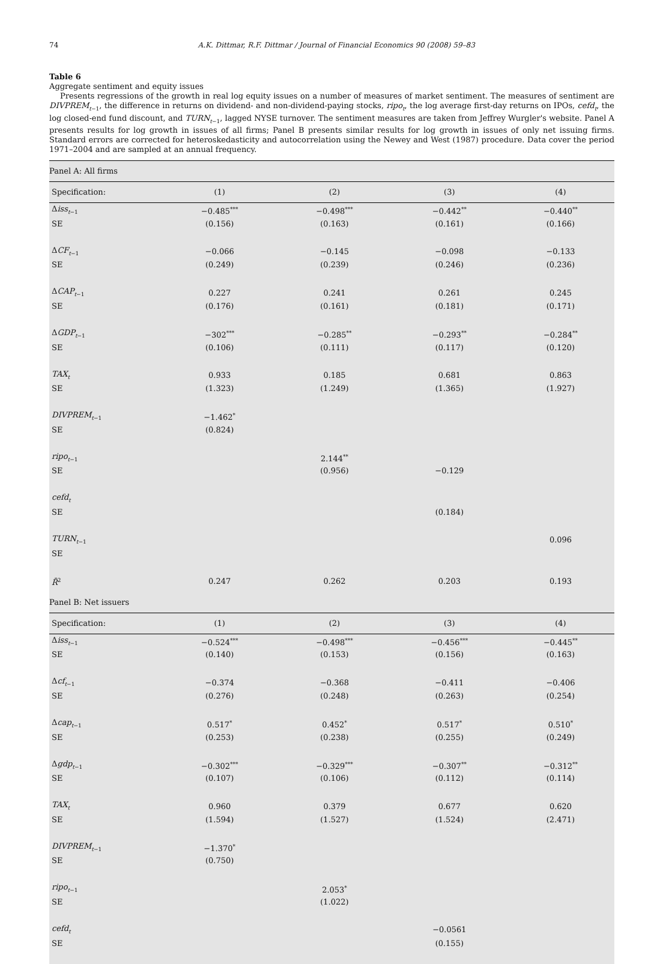74 A.K. Dittmar, R.F. Dittmar / Journal of Financial Economics 90 (2008) 59–83
Table 6
Aggregate sentiment and equity issues
Presents regressions of the growth in real log equity issues on a number of measures of market sentiment. The measures of sentiment are DIVPREM<sub>t−1</sub>, the difference in returns on dividend- and non-dividend-paying stocks, ripo<sub>t</sub>, the log average first-day returns on IPOs, cefd<sub>t</sub>, the log closed-end fund discount, and TURN<sub>t−1</sub>, lagged NYSE turnover. The sentiment measures are taken from Jeffrey Wurgler's website. Panel A presents results for log growth in issues of all firms; Panel B presents similar results for log growth in issues of only net issuing firms. Standard errors are corrected for heteroskedasticity and autocorrelation using the Newey and West (1987) procedure. Data cover the period 1971–2004 and are sampled at an annual frequency.
| Panel A: All firms | | | | |
| Specification: | (1) | (2) | (3) | (4) |
| Δ iss<sub>t−1</sub> | −0.485<sup>***</sup> | −0.498<sup>***</sup> | −0.442<sup>**</sup> | −0.440<sup>**</sup> |
| SE | (0.156) | (0.163) | (0.161) | (0.166) |
| Δ CF<sub>t−1</sub> | −0.066 | −0.145 | −0.098 | −0.133 |
| SE | (0.249) | (0.239) | (0.246) | (0.236) |
| Δ CAP<sub>t−1</sub> | 0.227 | 0.241 | 0.261 | 0.245 |
| SE | (0.176) | (0.161) | (0.181) | (0.171) |
| Δ GDP<sub>t−1</sub> | −302<sup>***</sup> | −0.285<sup>**</sup> | −0.293<sup>**</sup> | −0.284<sup>**</sup> |
| SE | (0.106) | (0.111) | (0.117) | (0.120) |
| TAX<sub>t</sub> | 0.933 | 0.185 | 0.681 | 0.863 |
| SE | (1.323) | (1.249) | (1.365) | (1.927) |
| DIVPREM<sub>t−1</sub> | −1.462<sup>*</sup> | | | |
| SE | (0.824) | | | |
| ripo<sub>t−1</sub> | | 2.144<sup>**</sup> | | |
| SE | | (0.956) | −0.129 | |
| cefd<sub>t</sub> | | | | |
| SE | | | (0.184) | |
| TURN<sub>t−1</sub> | | | | 0.096 |
| SE | | | | |
| R̄<sup>2</sup> | 0.247 | 0.262 | 0.203 | 0.193 |
| Panel B: Net issuers | | | | |
| Specification: | (1) | (2) | (3) | (4) |
| Δ iss<sub>t−1</sub> | −0.524<sup>***</sup> | −0.498<sup>***</sup> | −0.456<sup>***</sup> | −0.445<sup>**</sup> |
| SE | (0.140) | (0.153) | (0.156) | (0.163) |
| Δ cf<sub>t−1</sub> | −0.374 | −0.368 | −0.411 | −0.406 |
| SE | (0.276) | (0.248) | (0.263) | (0.254) |
| Δ cap<sub>t−1</sub> | 0.517<sup>*</sup> | 0.452<sup>*</sup> | 0.517<sup>*</sup> | 0.510<sup>*</sup> |
| SE | (0.253) | (0.238) | (0.255) | (0.249) |
| Δ gdp<sub>t−1</sub> | −0.302<sup>***</sup> | −0.329<sup>***</sup> | −0.307<sup>**</sup> | −0.312<sup>**</sup> |
| SE | (0.107) | (0.106) | (0.112) | (0.114) |
| TAX<sub>t</sub> | 0.960 | 0.379 | 0.677 | 0.620 |
| SE | (1.594) | (1.527) | (1.524) | (2.471) |
| DIVPREM<sub>t−1</sub> | −1.370<sup>*</sup> | | | |
| SE | (0.750) | | | |
| ripo<sub>t−1</sub> | | 2.053<sup>*</sup> | | |
| SE | | (1.022) | | |
| cefd<sub>t</sub> | | | −0.0561 | |
| SE | | | (0.155) | |